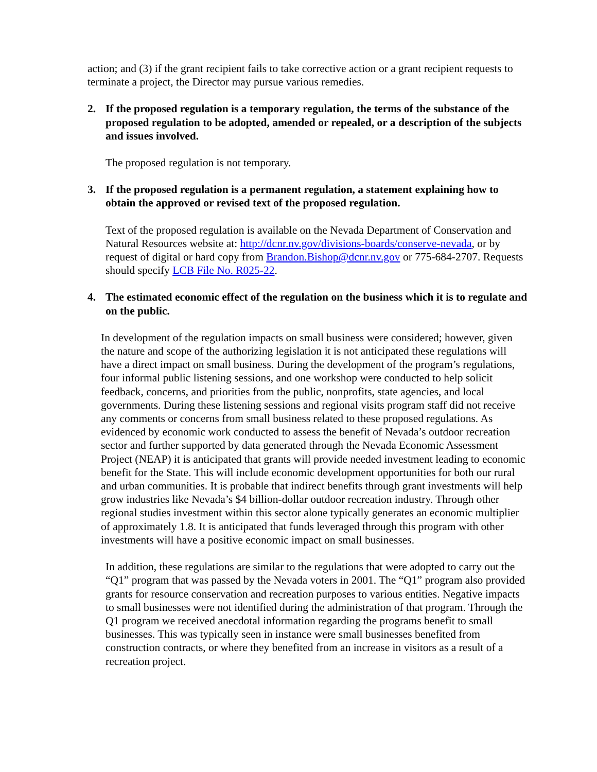action; and (3) if the grant recipient fails to take corrective action or a grant recipient requests to terminate a project, the Director may pursue various remedies.
2. If the proposed regulation is a temporary regulation, the terms of the substance of the proposed regulation to be adopted, amended or repealed, or a description of the subjects and issues involved.
The proposed regulation is not temporary.
3. If the proposed regulation is a permanent regulation, a statement explaining how to obtain the approved or revised text of the proposed regulation.
Text of the proposed regulation is available on the Nevada Department of Conservation and Natural Resources website at: http://dcnr.nv.gov/divisions-boards/conserve-nevada, or by request of digital or hard copy from Brandon.Bishop@dcnr.nv.gov or 775-684-2707. Requests should specify LCB File No. R025-22.
4. The estimated economic effect of the regulation on the business which it is to regulate and on the public.
In development of the regulation impacts on small business were considered; however, given the nature and scope of the authorizing legislation it is not anticipated these regulations will have a direct impact on small business. During the development of the program’s regulations, four informal public listening sessions, and one workshop were conducted to help solicit feedback, concerns, and priorities from the public, nonprofits, state agencies, and local governments. During these listening sessions and regional visits program staff did not receive any comments or concerns from small business related to these proposed regulations. As evidenced by economic work conducted to assess the benefit of Nevada’s outdoor recreation sector and further supported by data generated through the Nevada Economic Assessment Project (NEAP) it is anticipated that grants will provide needed investment leading to economic benefit for the State. This will include economic development opportunities for both our rural and urban communities. It is probable that indirect benefits through grant investments will help grow industries like Nevada’s $4 billion-dollar outdoor recreation industry. Through other regional studies investment within this sector alone typically generates an economic multiplier of approximately 1.8. It is anticipated that funds leveraged through this program with other investments will have a positive economic impact on small businesses.
In addition, these regulations are similar to the regulations that were adopted to carry out the “Q1” program that was passed by the Nevada voters in 2001. The “Q1” program also provided grants for resource conservation and recreation purposes to various entities. Negative impacts to small businesses were not identified during the administration of that program. Through the Q1 program we received anecdotal information regarding the programs benefit to small businesses. This was typically seen in instance were small businesses benefited from construction contracts, or where they benefited from an increase in visitors as a result of a recreation project.